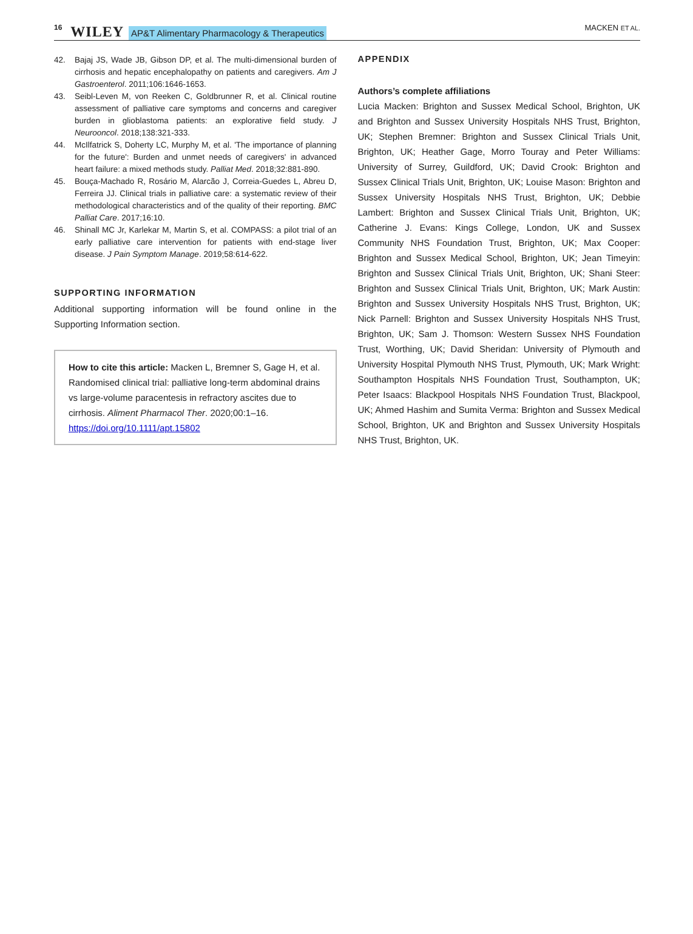16 WILEY AP&T Alimentary Pharmacology & Therapeutics MACKEN ET AL.
42. Bajaj JS, Wade JB, Gibson DP, et al. The multi-dimensional burden of cirrhosis and hepatic encephalopathy on patients and caregivers. Am J Gastroenterol. 2011;106:1646-1653.
43. Seibl-Leven M, von Reeken C, Goldbrunner R, et al. Clinical routine assessment of palliative care symptoms and concerns and caregiver burden in glioblastoma patients: an explorative field study. J Neurooncol. 2018;138:321-333.
44. McIlfatrick S, Doherty LC, Murphy M, et al. 'The importance of planning for the future': Burden and unmet needs of caregivers' in advanced heart failure: a mixed methods study. Palliat Med. 2018;32:881-890.
45. Bouça-Machado R, Rosário M, Alarcão J, Correia-Guedes L, Abreu D, Ferreira JJ. Clinical trials in palliative care: a systematic review of their methodological characteristics and of the quality of their reporting. BMC Palliat Care. 2017;16:10.
46. Shinall MC Jr, Karlekar M, Martin S, et al. COMPASS: a pilot trial of an early palliative care intervention for patients with end-stage liver disease. J Pain Symptom Manage. 2019;58:614-622.
SUPPORTING INFORMATION
Additional supporting information will be found online in the Supporting Information section.
How to cite this article: Macken L, Bremner S, Gage H, et al. Randomised clinical trial: palliative long-term abdominal drains vs large-volume paracentesis in refractory ascites due to cirrhosis. Aliment Pharmacol Ther. 2020;00:1–16. https://doi.org/10.1111/apt.15802
APPENDIX
Authors’s complete affiliations
Lucia Macken: Brighton and Sussex Medical School, Brighton, UK and Brighton and Sussex University Hospitals NHS Trust, Brighton, UK; Stephen Bremner: Brighton and Sussex Clinical Trials Unit, Brighton, UK; Heather Gage, Morro Touray and Peter Williams: University of Surrey, Guildford, UK; David Crook: Brighton and Sussex Clinical Trials Unit, Brighton, UK; Louise Mason: Brighton and Sussex University Hospitals NHS Trust, Brighton, UK; Debbie Lambert: Brighton and Sussex Clinical Trials Unit, Brighton, UK; Catherine J. Evans: Kings College, London, UK and Sussex Community NHS Foundation Trust, Brighton, UK; Max Cooper: Brighton and Sussex Medical School, Brighton, UK; Jean Timeyin: Brighton and Sussex Clinical Trials Unit, Brighton, UK; Shani Steer: Brighton and Sussex Clinical Trials Unit, Brighton, UK; Mark Austin: Brighton and Sussex University Hospitals NHS Trust, Brighton, UK; Nick Parnell: Brighton and Sussex University Hospitals NHS Trust, Brighton, UK; Sam J. Thomson: Western Sussex NHS Foundation Trust, Worthing, UK; David Sheridan: University of Plymouth and University Hospital Plymouth NHS Trust, Plymouth, UK; Mark Wright: Southampton Hospitals NHS Foundation Trust, Southampton, UK; Peter Isaacs: Blackpool Hospitals NHS Foundation Trust, Blackpool, UK; Ahmed Hashim and Sumita Verma: Brighton and Sussex Medical School, Brighton, UK and Brighton and Sussex University Hospitals NHS Trust, Brighton, UK.